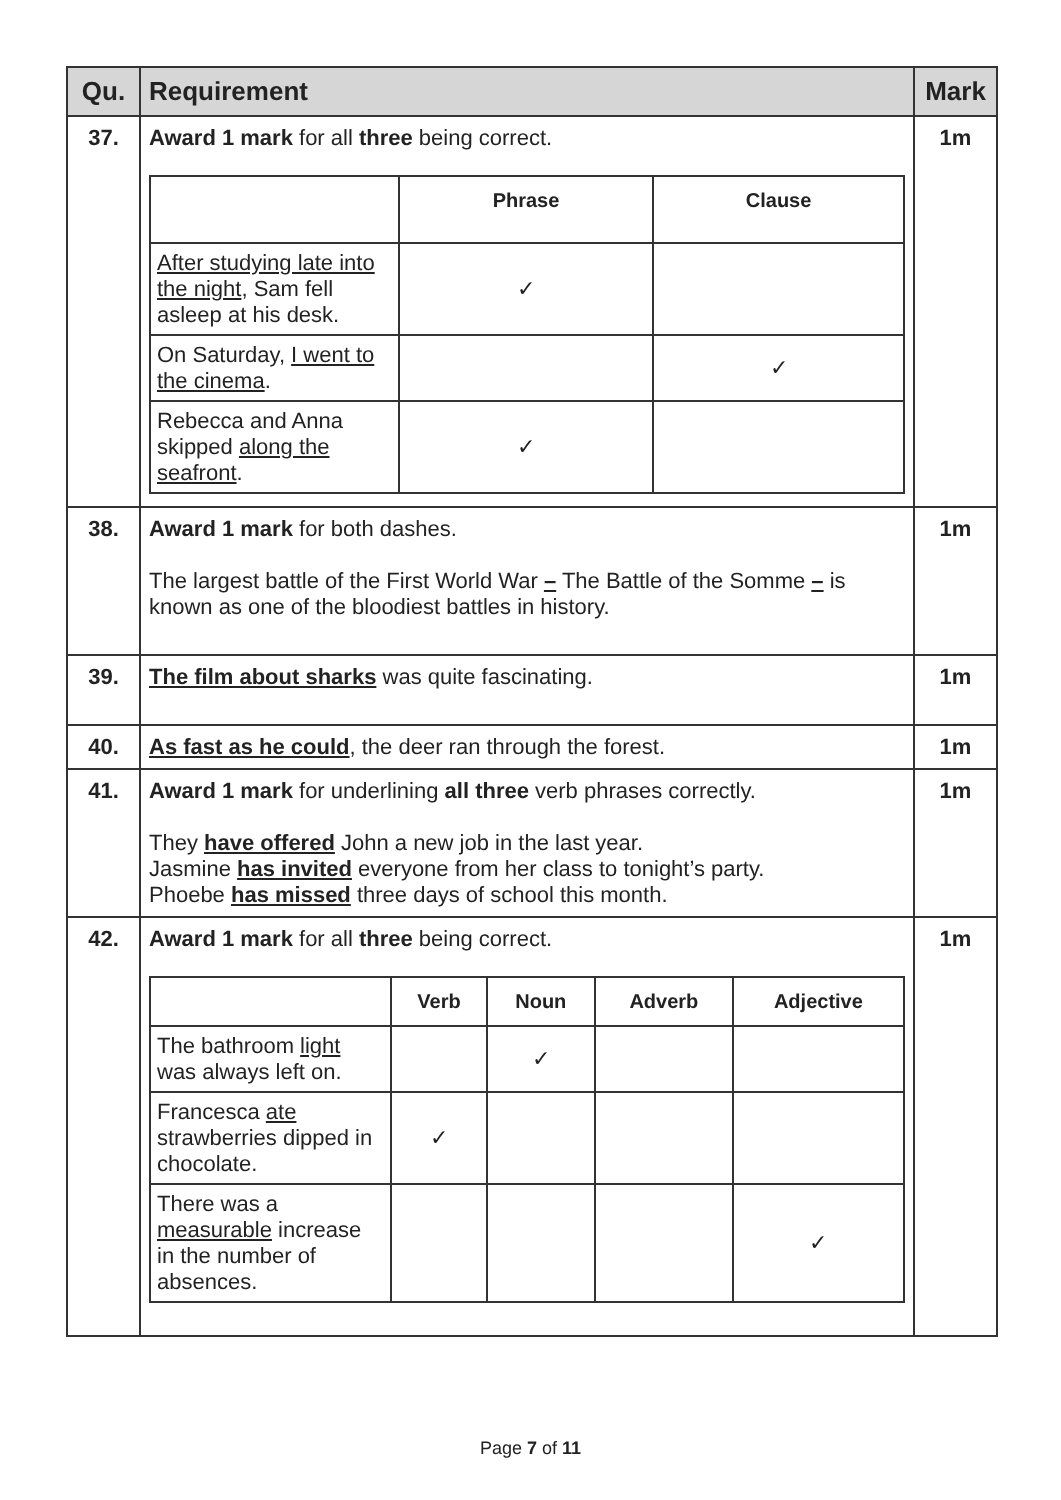| Qu. | Requirement | Mark |
| --- | --- | --- |
| 37. | Award 1 mark for all three being correct. / / Phrase / Clause / / --- / --- / --- / / After studying late into the night , Sam fell asleep at his desk. / ✓ / / / On Saturday, I went to the cinema . / / ✓ / / Rebecca and Anna skipped along the seafront . / ✓ / / | 1m |
| 38. | Award 1 mark for both dashes. The largest battle of the First World War – The Battle of the Somme – is known as one of the bloodiest battles in history. | 1m |
| 39. | The film about sharks was quite fascinating. | 1m |
| 40. | As fast as he could , the deer ran through the forest. | 1m |
| 41. | Award 1 mark for underlining all three verb phrases correctly. They have offered John a new job in the last year. Jasmine has invited everyone from her class to tonight’s party. Phoebe has missed three days of school this month. | 1m |
| 42. | Award 1 mark for all three being correct. / / Verb / Noun / Adverb / Adjective / / --- / --- / --- / --- / --- / / The bathroom light was always left on. / / ✓ / / / / Francesca ate strawberries dipped in chocolate. / ✓ / / / / / There was a measurable increase in the number of absences. / / / / ✓ / | 1m |
Page 7 of 11